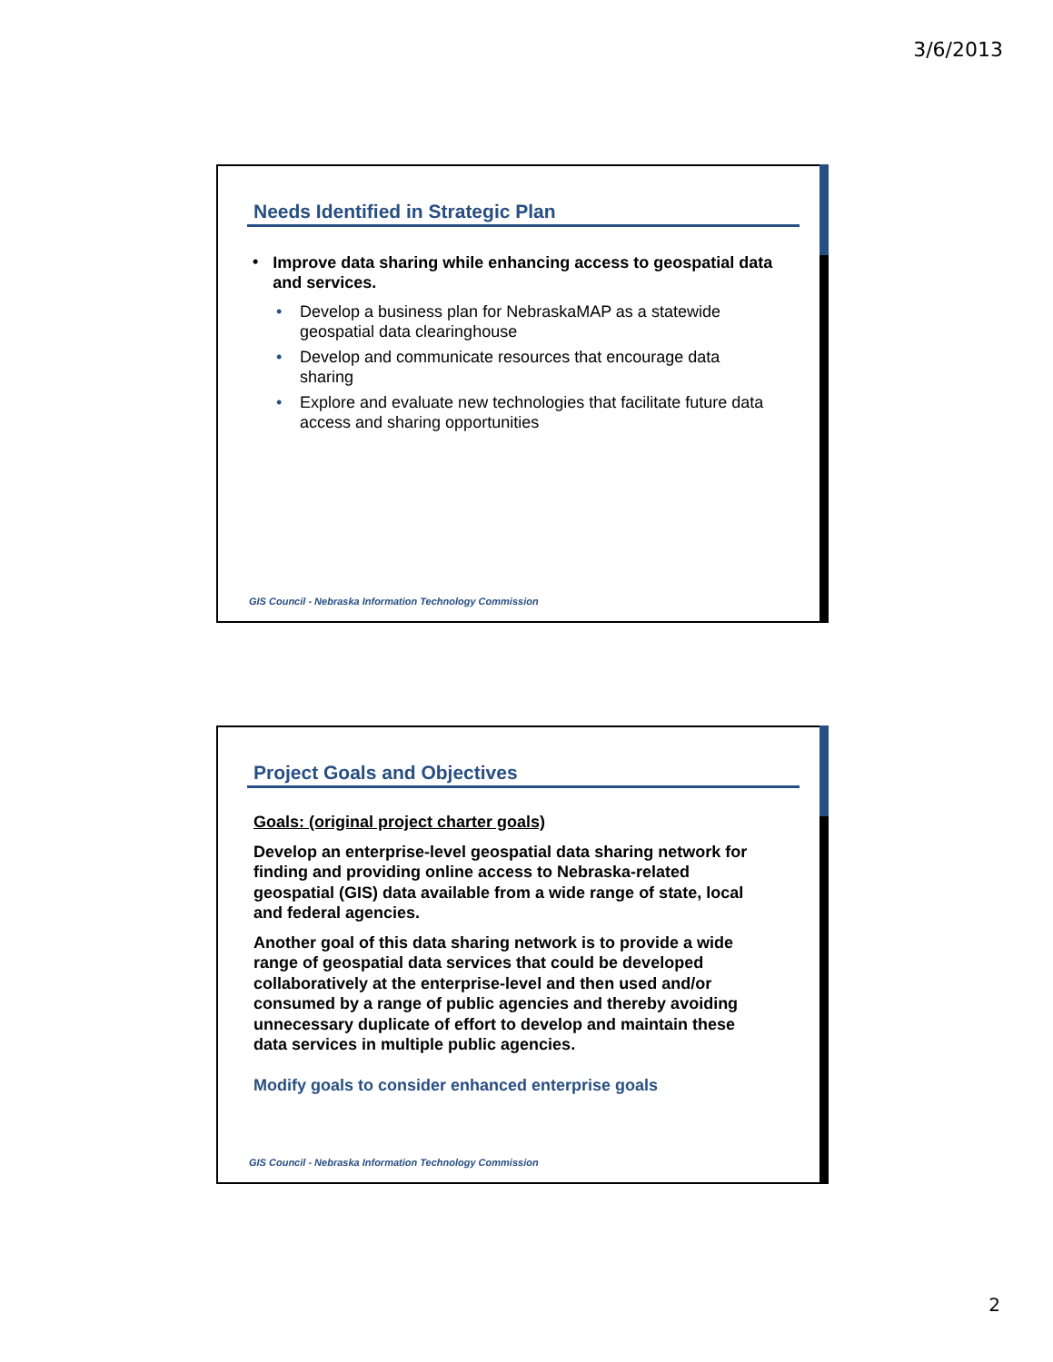3/6/2013
Needs Identified in Strategic Plan
•
Improve data sharing while enhancing access to geospatial data and services.
• Develop a business plan for NebraskaMAP as a statewide geospatial data clearinghouse
• Develop and communicate resources that encourage data sharing
• Explore and evaluate new technologies that facilitate future data access and sharing opportunities
GIS Council - Nebraska Information Technology Commission
Project Goals and Objectives
Goals: (original project charter goals)
Develop an enterprise-level geospatial data sharing network for finding and providing online access to Nebraska-related geospatial (GIS) data available from a wide range of state, local and federal agencies.
Another goal of this data sharing network is to provide a wide range of geospatial data services that could be developed collaboratively at the enterprise-level and then used and/or consumed by a range of public agencies and thereby avoiding unnecessary duplicate of effort to develop and maintain these data services in multiple public agencies.
Modify goals to consider enhanced enterprise goals
GIS Council - Nebraska Information Technology Commission
2